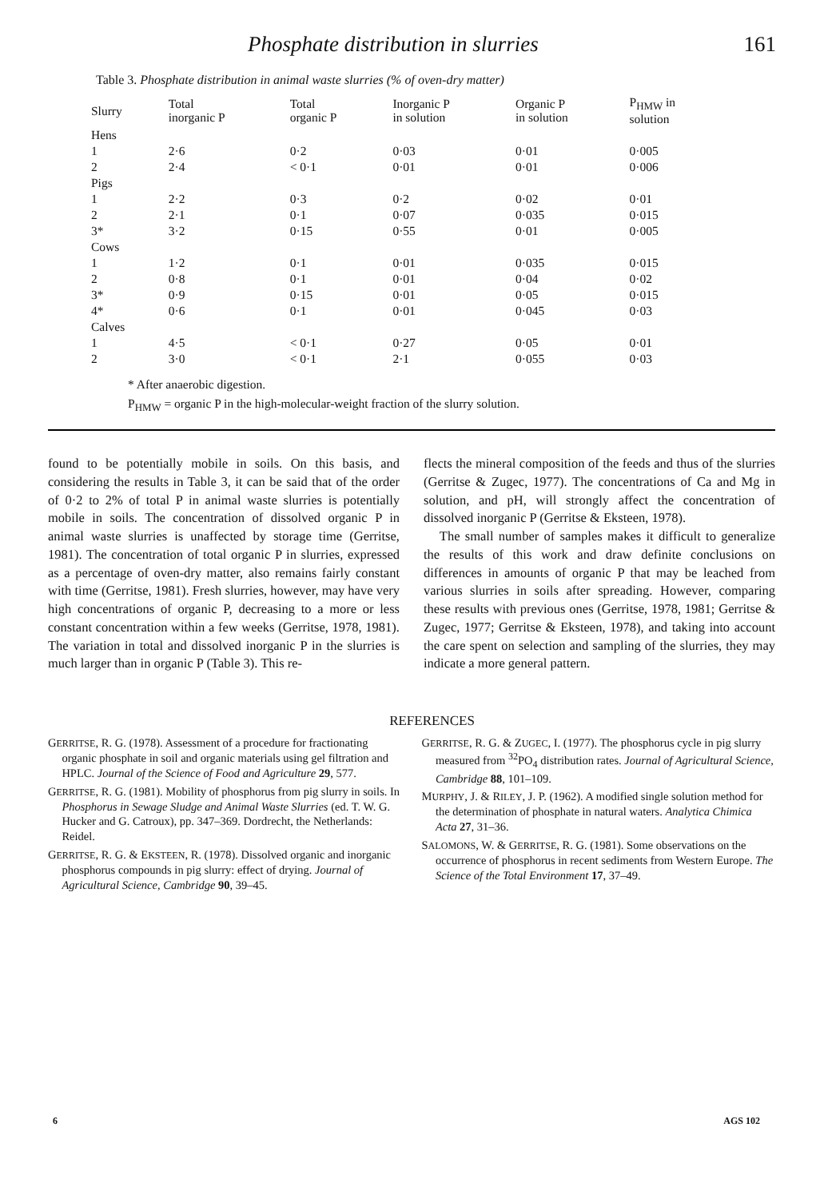Phosphate distribution in slurries 161
Table 3. Phosphate distribution in animal waste slurries (% of oven-dry matter)
| Slurry | Total inorganic P | Total organic P | Inorganic P in solution | Organic P in solution | P<sub>HMW</sub> in solution |
| --- | --- | --- | --- | --- | --- |
| Hens | | | | | |
| 1 | 2·6 | 0·2 | 0·03 | 0·01 | 0·005 |
| 2 | 2·4 | < 0·1 | 0·01 | 0·01 | 0·006 |
| Pigs | | | | | |
| 1 | 2·2 | 0·3 | 0·2 | 0·02 | 0·01 |
| 2 | 2·1 | 0·1 | 0·07 | 0·035 | 0·015 |
| 3* | 3·2 | 0·15 | 0·55 | 0·01 | 0·005 |
| Cows | | | | | |
| 1 | 1·2 | 0·1 | 0·01 | 0·035 | 0·015 |
| 2 | 0·8 | 0·1 | 0·01 | 0·04 | 0·02 |
| 3* | 0·9 | 0·15 | 0·01 | 0·05 | 0·015 |
| 4* | 0·6 | 0·1 | 0·01 | 0·045 | 0·03 |
| Calves | | | | | |
| 1 | 4·5 | < 0·1 | 0·27 | 0·05 | 0·01 |
| 2 | 3·0 | < 0·1 | 2·1 | 0·055 | 0·03 |
* After anaerobic digestion.
P<sub>HMW</sub> = organic P in the high-molecular-weight fraction of the slurry solution.
found to be potentially mobile in soils. On this basis, and considering the results in Table 3, it can be said that of the order of 0·2 to 2% of total P in animal waste slurries is potentially mobile in soils. The concentration of dissolved organic P in animal waste slurries is unaffected by storage time (Gerritse, 1981). The concentration of total organic P in slurries, expressed as a percentage of oven-dry matter, also remains fairly constant with time (Gerritse, 1981). Fresh slurries, however, may have very high concentrations of organic P, decreasing to a more or less constant concentration within a few weeks (Gerritse, 1978, 1981). The variation in total and dissolved inorganic P in the slurries is much larger than in organic P (Table 3). This re-
flects the mineral composition of the feeds and thus of the slurries (Gerritse & Zugec, 1977). The concentrations of Ca and Mg in solution, and pH, will strongly affect the concentration of dissolved inorganic P (Gerritse & Eksteen, 1978).
The small number of samples makes it difficult to generalize the results of this work and draw definite conclusions on differences in amounts of organic P that may be leached from various slurries in soils after spreading. However, comparing these results with previous ones (Gerritse, 1978, 1981; Gerritse & Zugec, 1977; Gerritse & Eksteen, 1978), and taking into account the care spent on selection and sampling of the slurries, they may indicate a more general pattern.
REFERENCES
GERRITSE, R. G. (1978). Assessment of a procedure for fractionating organic phosphate in soil and organic materials using gel filtration and HPLC. Journal of the Science of Food and Agriculture 29, 577.
GERRITSE, R. G. (1981). Mobility of phosphorus from pig slurry in soils. In Phosphorus in Sewage Sludge and Animal Waste Slurries (ed. T. W. G. Hucker and G. Catroux), pp. 347–369. Dordrecht, the Netherlands: Reidel.
GERRITSE, R. G. & EKSTEEN, R. (1978). Dissolved organic and inorganic phosphorus compounds in pig slurry: effect of drying. Journal of Agricultural Science, Cambridge 90, 39–45.
GERRITSE, R. G. & ZUGEC, I. (1977). The phosphorus cycle in pig slurry measured from <sup>32</sup>PO<sub>4</sub> distribution rates. Journal of Agricultural Science, Cambridge 88, 101–109.
MURPHY, J. & RILEY, J. P. (1962). A modified single solution method for the determination of phosphate in natural waters. Analytica Chimica Acta 27, 31–36.
SALOMONS, W. & GERRITSE, R. G. (1981). Some observations on the occurrence of phosphorus in recent sediments from Western Europe. The Science of the Total Environment 17, 37–49.
6 AGS 102